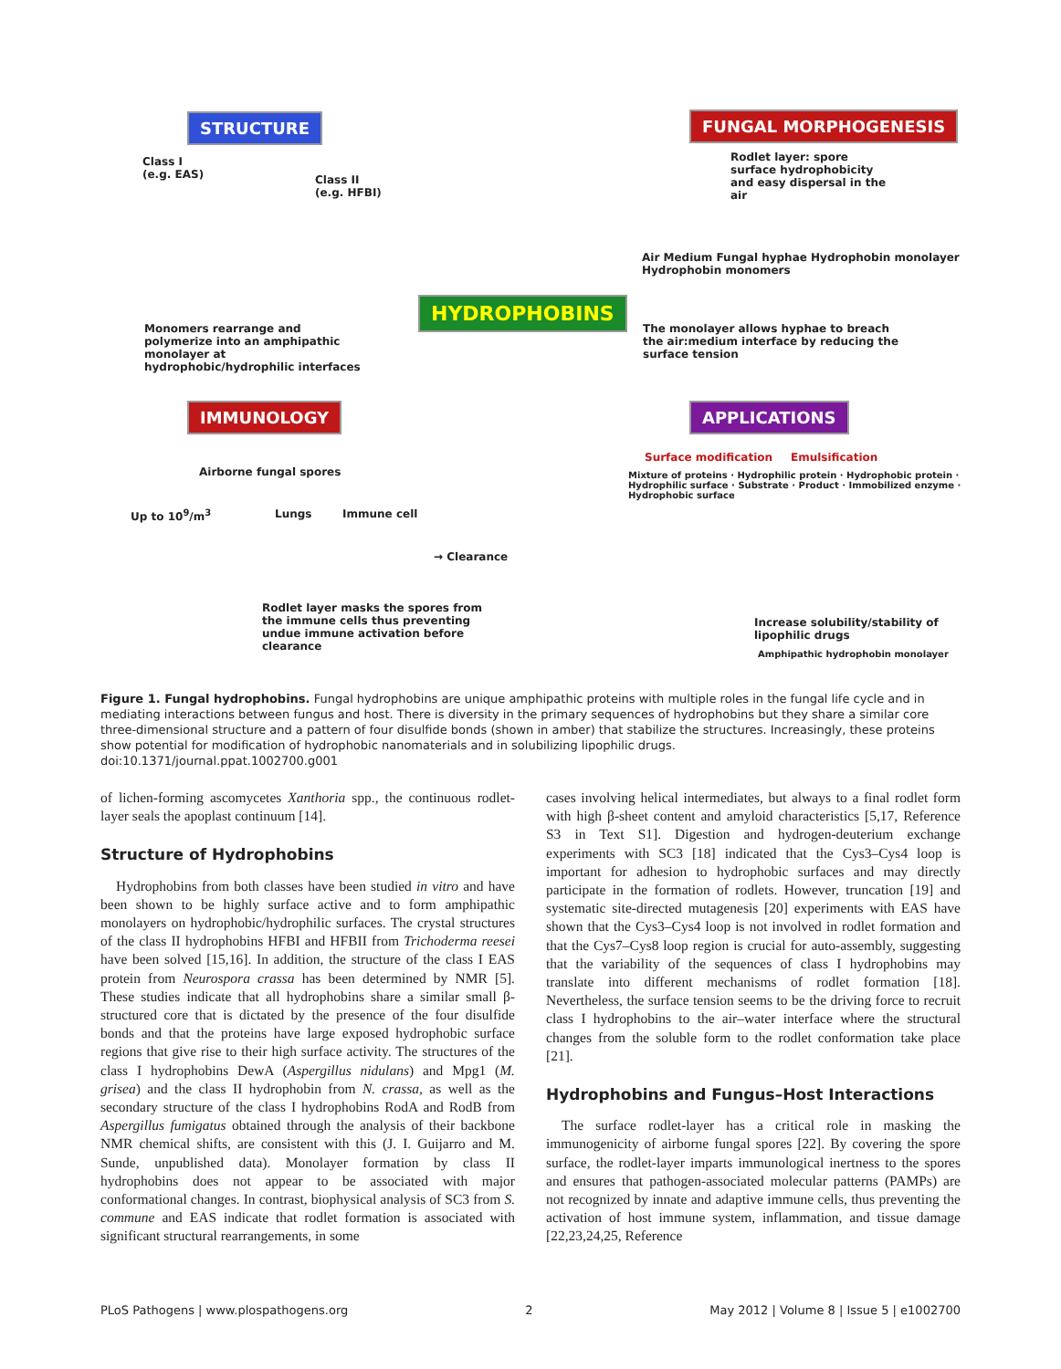STRUCTURE
Class I
(e.g. EAS)
Class II
(e.g. HFBI)
Monomers rearrange and polymerize into an amphipathic monolayer at hydrophobic/hydrophilic interfaces
HYDROPHOBINS
FUNGAL MORPHOGENESIS
Rodlet layer: spore surface hydrophobicity and easy dispersal in the air
Air Medium Fungal hyphae Hydrophobin monolayer Hydrophobin monomers
The monolayer allows hyphae to breach the air:medium interface by reducing the surface tension
IMMUNOLOGY
Airborne fungal spores
Up to 10<sup>9</sup>/m<sup>3</sup> Lungs Immune cell
→ Clearance
Rodlet layer masks the spores from the immune cells thus preventing undue immune activation before clearance
APPLICATIONS
Surface modification Emulsification
Mixture of proteins · Hydrophilic protein · Hydrophobic protein · Hydrophilic surface · Substrate · Product · Immobilized enzyme · Hydrophobic surface
Increase solubility/stability of lipophilic drugs
Amphipathic hydrophobin monolayer
Figure 1. Fungal hydrophobins. Fungal hydrophobins are unique amphipathic proteins with multiple roles in the fungal life cycle and in mediating interactions between fungus and host. There is diversity in the primary sequences of hydrophobins but they share a similar core three-dimensional structure and a pattern of four disulfide bonds (shown in amber) that stabilize the structures. Increasingly, these proteins show potential for modification of hydrophobic nanomaterials and in solubilizing lipophilic drugs.
doi:10.1371/journal.ppat.1002700.g001
of lichen-forming ascomycetes Xanthoria spp., the continuous rodlet-layer seals the apoplast continuum [14].
Structure of Hydrophobins
Hydrophobins from both classes have been studied in vitro and have been shown to be highly surface active and to form amphipathic monolayers on hydrophobic/hydrophilic surfaces. The crystal structures of the class II hydrophobins HFBI and HFBII from Trichoderma reesei have been solved [15,16]. In addition, the structure of the class I EAS protein from Neurospora crassa has been determined by NMR [5]. These studies indicate that all hydrophobins share a similar small β-structured core that is dictated by the presence of the four disulfide bonds and that the proteins have large exposed hydrophobic surface regions that give rise to their high surface activity. The structures of the class I hydrophobins DewA (Aspergillus nidulans) and Mpg1 (M. grisea) and the class II hydrophobin from N. crassa, as well as the secondary structure of the class I hydrophobins RodA and RodB from Aspergillus fumigatus obtained through the analysis of their backbone NMR chemical shifts, are consistent with this (J. I. Guijarro and M. Sunde, unpublished data). Monolayer formation by class II hydrophobins does not appear to be associated with major conformational changes. In contrast, biophysical analysis of SC3 from S. commune and EAS indicate that rodlet formation is associated with significant structural rearrangements, in some
cases involving helical intermediates, but always to a final rodlet form with high β-sheet content and amyloid characteristics [5,17, Reference S3 in Text S1]. Digestion and hydrogen-deuterium exchange experiments with SC3 [18] indicated that the Cys3–Cys4 loop is important for adhesion to hydrophobic surfaces and may directly participate in the formation of rodlets. However, truncation [19] and systematic site-directed mutagenesis [20] experiments with EAS have shown that the Cys3–Cys4 loop is not involved in rodlet formation and that the Cys7–Cys8 loop region is crucial for auto-assembly, suggesting that the variability of the sequences of class I hydrophobins may translate into different mechanisms of rodlet formation [18]. Nevertheless, the surface tension seems to be the driving force to recruit class I hydrophobins to the air–water interface where the structural changes from the soluble form to the rodlet conformation take place [21].
Hydrophobins and Fungus–Host Interactions
The surface rodlet-layer has a critical role in masking the immunogenicity of airborne fungal spores [22]. By covering the spore surface, the rodlet-layer imparts immunological inertness to the spores and ensures that pathogen-associated molecular patterns (PAMPs) are not recognized by innate and adaptive immune cells, thus preventing the activation of host immune system, inflammation, and tissue damage [22,23,24,25, Reference
PLoS Pathogens | www.plospathogens.org 2 May 2012 | Volume 8 | Issue 5 | e1002700